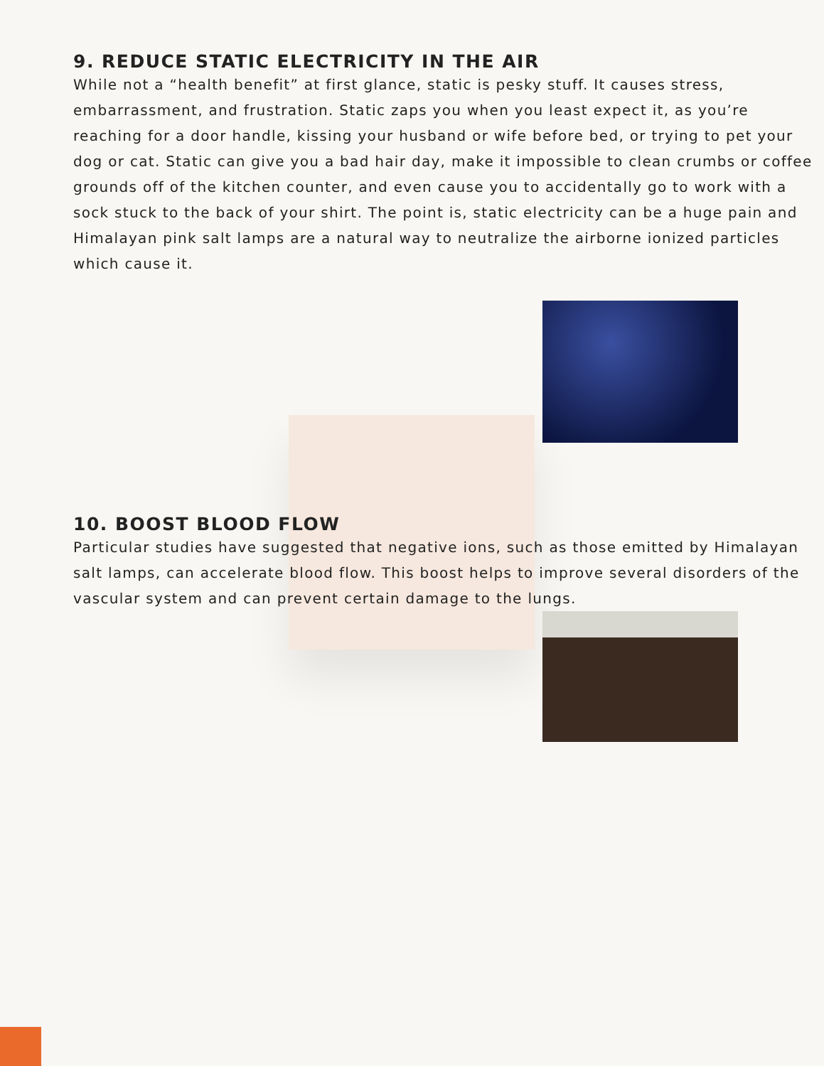9. REDUCE STATIC ELECTRICITY IN THE AIR
While not a “health benefit” at first glance, static is pesky stuff. It causes stress, embarrassment, and frustration. Static zaps you when you least expect it, as you’re reaching for a door handle, kissing your husband or wife before bed, or trying to pet your dog or cat. Static can give you a bad hair day, make it impossible to clean crumbs or coffee grounds off of the kitchen counter, and even cause you to accidentally go to work with a sock stuck to the back of your shirt. The point is, static electricity can be a huge pain and Himalayan pink salt lamps are a natural way to neutralize the airborne ionized particles which cause it.
10. BOOST BLOOD FLOW
Particular studies have suggested that negative ions, such as those emitted by Himalayan salt lamps, can accelerate blood flow. This boost helps to improve several disorders of the vascular system and can prevent certain damage to the lungs.